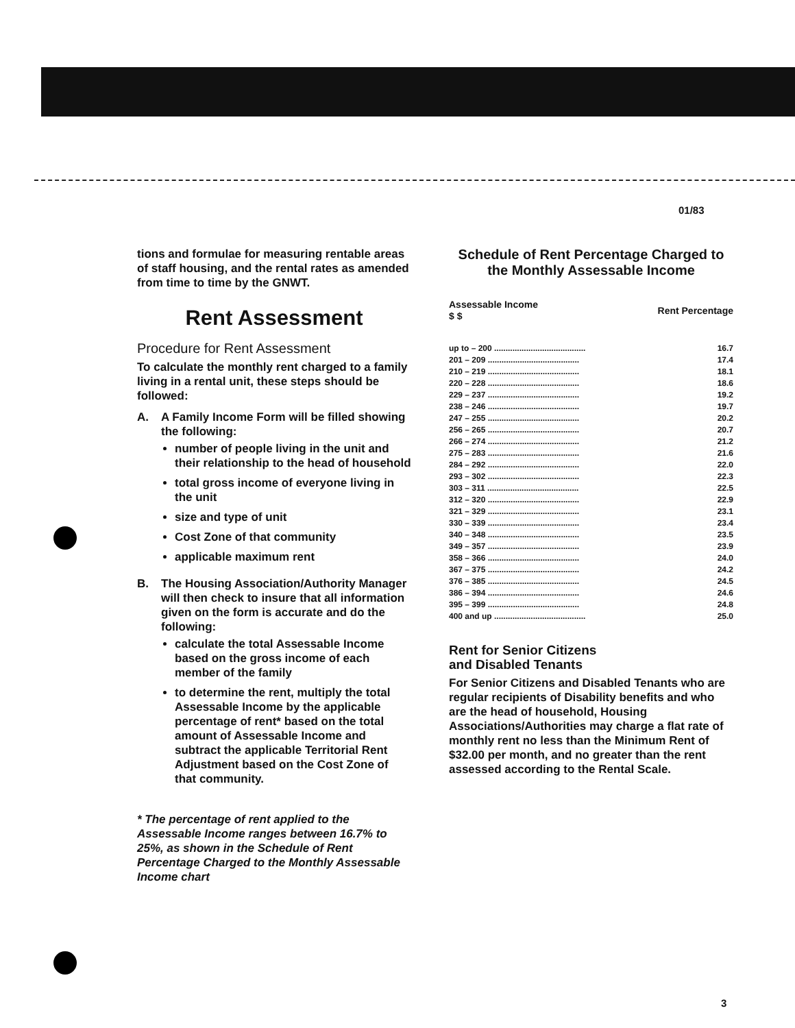01/83
tions and formulae for measuring rentable areas of staff housing, and the rental rates as amended from time to time by the GNWT.
Rent Assessment
Procedure for Rent Assessment
To calculate the monthly rent charged to a family living in a rental unit, these steps should be followed:
A. A Family Income Form will be filled showing the following:
number of people living in the unit and their relationship to the head of household
total gross income of everyone living in the unit
size and type of unit
Cost Zone of that community
applicable maximum rent
B. The Housing Association/Authority Manager will then check to insure that all information given on the form is accurate and do the following:
calculate the total Assessable Income based on the gross income of each member of the family
to determine the rent, multiply the total Assessable Income by the applicable percentage of rent* based on the total amount of Assessable Income and subtract the applicable Territorial Rent Adjustment based on the Cost Zone of that community.
* The percentage of rent applied to the Assessable Income ranges between 16.7% to 25%, as shown in the Schedule of Rent Percentage Charged to the Monthly Assessable Income chart
Schedule of Rent Percentage Charged to the Monthly Assessable Income
| Assessable Income $ $ | Rent Percentage |
| --- | --- |
| up to – 200 ........................................ | 16.7 |
| 201 – 209 ........................................ | 17.4 |
| 210 – 219 ........................................ | 18.1 |
| 220 – 228 ........................................ | 18.6 |
| 229 – 237 ........................................ | 19.2 |
| 238 – 246 ........................................ | 19.7 |
| 247 – 255 ........................................ | 20.2 |
| 256 – 265 ........................................ | 20.7 |
| 266 – 274 ........................................ | 21.2 |
| 275 – 283 ........................................ | 21.6 |
| 284 – 292 ........................................ | 22.0 |
| 293 – 302 ........................................ | 22.3 |
| 303 – 311 ........................................ | 22.5 |
| 312 – 320 ........................................ | 22.9 |
| 321 – 329 ........................................ | 23.1 |
| 330 – 339 ........................................ | 23.4 |
| 340 – 348 ........................................ | 23.5 |
| 349 – 357 ........................................ | 23.9 |
| 358 – 366 ........................................ | 24.0 |
| 367 – 375 ........................................ | 24.2 |
| 376 – 385 ........................................ | 24.5 |
| 386 – 394 ........................................ | 24.6 |
| 395 – 399 ........................................ | 24.8 |
| 400 and up ........................................ | 25.0 |
Rent for Senior Citizens
and Disabled Tenants
For Senior Citizens and Disabled Tenants who are regular recipients of Disability benefits and who are the head of household, Housing Associations/Authorities may charge a flat rate of monthly rent no less than the Minimum Rent of $32.00 per month, and no greater than the rent assessed according to the Rental Scale.
3